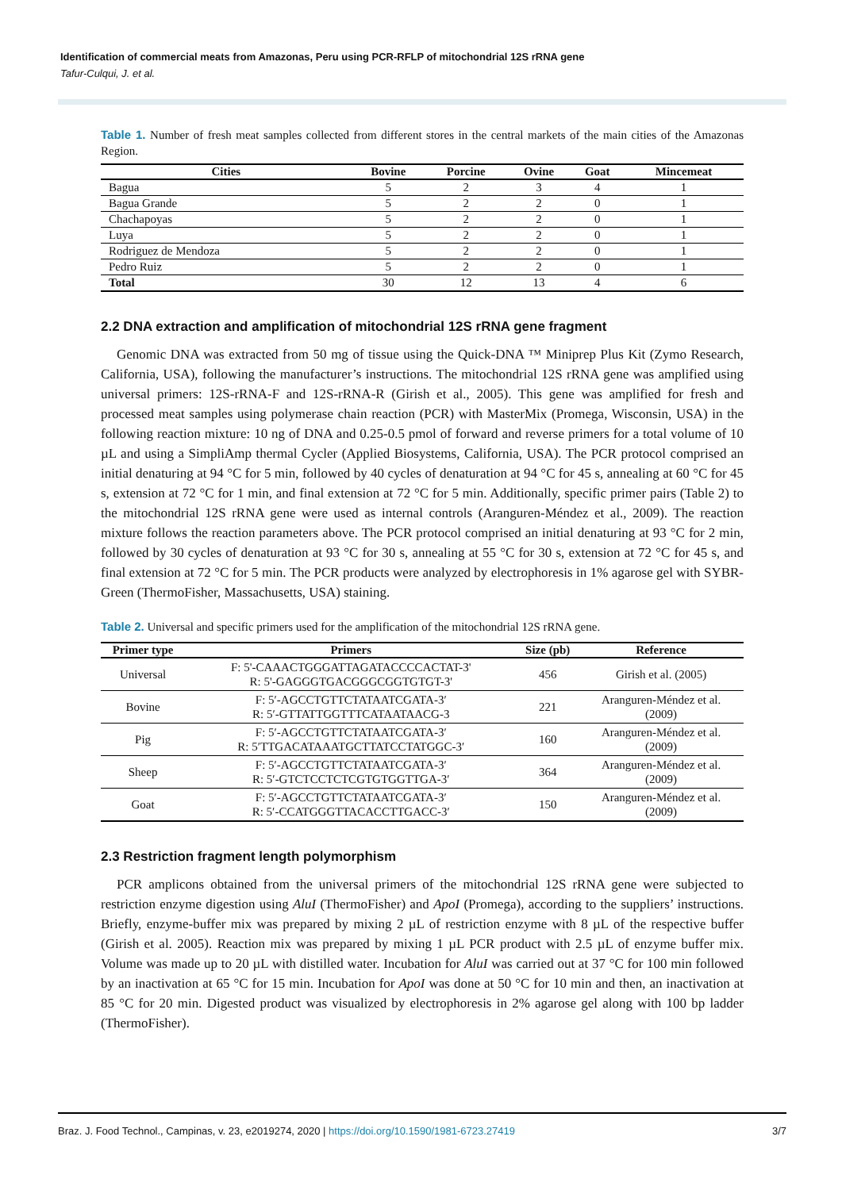Identification of commercial meats from Amazonas, Peru using PCR-RFLP of mitochondrial 12S rRNA gene
Tafur-Culqui, J. et al.
Table 1. Number of fresh meat samples collected from different stores in the central markets of the main cities of the Amazonas Region.
| Cities | Bovine | Porcine | Ovine | Goat | Mincemeat |
| --- | --- | --- | --- | --- | --- |
| Bagua | 5 | 2 | 3 | 4 | 1 |
| Bagua Grande | 5 | 2 | 2 | 0 | 1 |
| Chachapoyas | 5 | 2 | 2 | 0 | 1 |
| Luya | 5 | 2 | 2 | 0 | 1 |
| Rodriguez de Mendoza | 5 | 2 | 2 | 0 | 1 |
| Pedro Ruiz | 5 | 2 | 2 | 0 | 1 |
| Total | 30 | 12 | 13 | 4 | 6 |
2.2 DNA extraction and amplification of mitochondrial 12S rRNA gene fragment
Genomic DNA was extracted from 50 mg of tissue using the Quick-DNA ™ Miniprep Plus Kit (Zymo Research, California, USA), following the manufacturer’s instructions. The mitochondrial 12S rRNA gene was amplified using universal primers: 12S-rRNA-F and 12S-rRNA-R (Girish et al., 2005). This gene was amplified for fresh and processed meat samples using polymerase chain reaction (PCR) with MasterMix (Promega, Wisconsin, USA) in the following reaction mixture: 10 ng of DNA and 0.25-0.5 pmol of forward and reverse primers for a total volume of 10 µL and using a SimpliAmp thermal Cycler (Applied Biosystems, California, USA). The PCR protocol comprised an initial denaturing at 94 °C for 5 min, followed by 40 cycles of denaturation at 94 °C for 45 s, annealing at 60 °C for 45 s, extension at 72 °C for 1 min, and final extension at 72 °C for 5 min. Additionally, specific primer pairs (Table 2) to the mitochondrial 12S rRNA gene were used as internal controls (Aranguren-Méndez et al., 2009). The reaction mixture follows the reaction parameters above. The PCR protocol comprised an initial denaturing at 93 °C for 2 min, followed by 30 cycles of denaturation at 93 °C for 30 s, annealing at 55 °C for 30 s, extension at 72 °C for 45 s, and final extension at 72 °C for 5 min. The PCR products were analyzed by electrophoresis in 1% agarose gel with SYBR-Green (ThermoFisher, Massachusetts, USA) staining.
Table 2. Universal and specific primers used for the amplification of the mitochondrial 12S rRNA gene.
| Primer type | Primers | Size (pb) | Reference |
| --- | --- | --- | --- |
| Universal | F: 5'-CAAACTGGGATTAGATACCCCACTAT-3' R: 5'-GAGGGTGACGGGCGGTGTGT-3' | 456 | Girish et al. (2005) |
| Bovine | F: 5′-AGCCTGTTCTATAATCGATA-3′ R: 5′-GTTATTGGTTTCATAATAACG-3 | 221 | Aranguren-Méndez et al. (2009) |
| Pig | F: 5′-AGCCTGTTCTATAATCGATA-3′ R: 5′TTGACATAAATGCTTATCCTATGGC-3′ | 160 | Aranguren-Méndez et al. (2009) |
| Sheep | F: 5′-AGCCTGTTCTATAATCGATA-3′ R: 5′-GTCTCCTCTCGTGTGGTTGA-3′ | 364 | Aranguren-Méndez et al. (2009) |
| Goat | F: 5′-AGCCTGTTCTATAATCGATA-3′ R: 5′-CCATGGGTTACACCTTGACC-3′ | 150 | Aranguren-Méndez et al. (2009) |
2.3 Restriction fragment length polymorphism
PCR amplicons obtained from the universal primers of the mitochondrial 12S rRNA gene were subjected to restriction enzyme digestion using AluI (ThermoFisher) and ApoI (Promega), according to the suppliers’ instructions. Briefly, enzyme-buffer mix was prepared by mixing 2 µL of restriction enzyme with 8 µL of the respective buffer (Girish et al. 2005). Reaction mix was prepared by mixing 1 µL PCR product with 2.5 µL of enzyme buffer mix. Volume was made up to 20 µL with distilled water. Incubation for AluI was carried out at 37 °C for 100 min followed by an inactivation at 65 °C for 15 min. Incubation for ApoI was done at 50 °C for 10 min and then, an inactivation at 85 °C for 20 min. Digested product was visualized by electrophoresis in 2% agarose gel along with 100 bp ladder (ThermoFisher).
Braz. J. Food Technol., Campinas, v. 23, e2019274, 2020 | https://doi.org/10.1590/1981-6723.27419 3/7